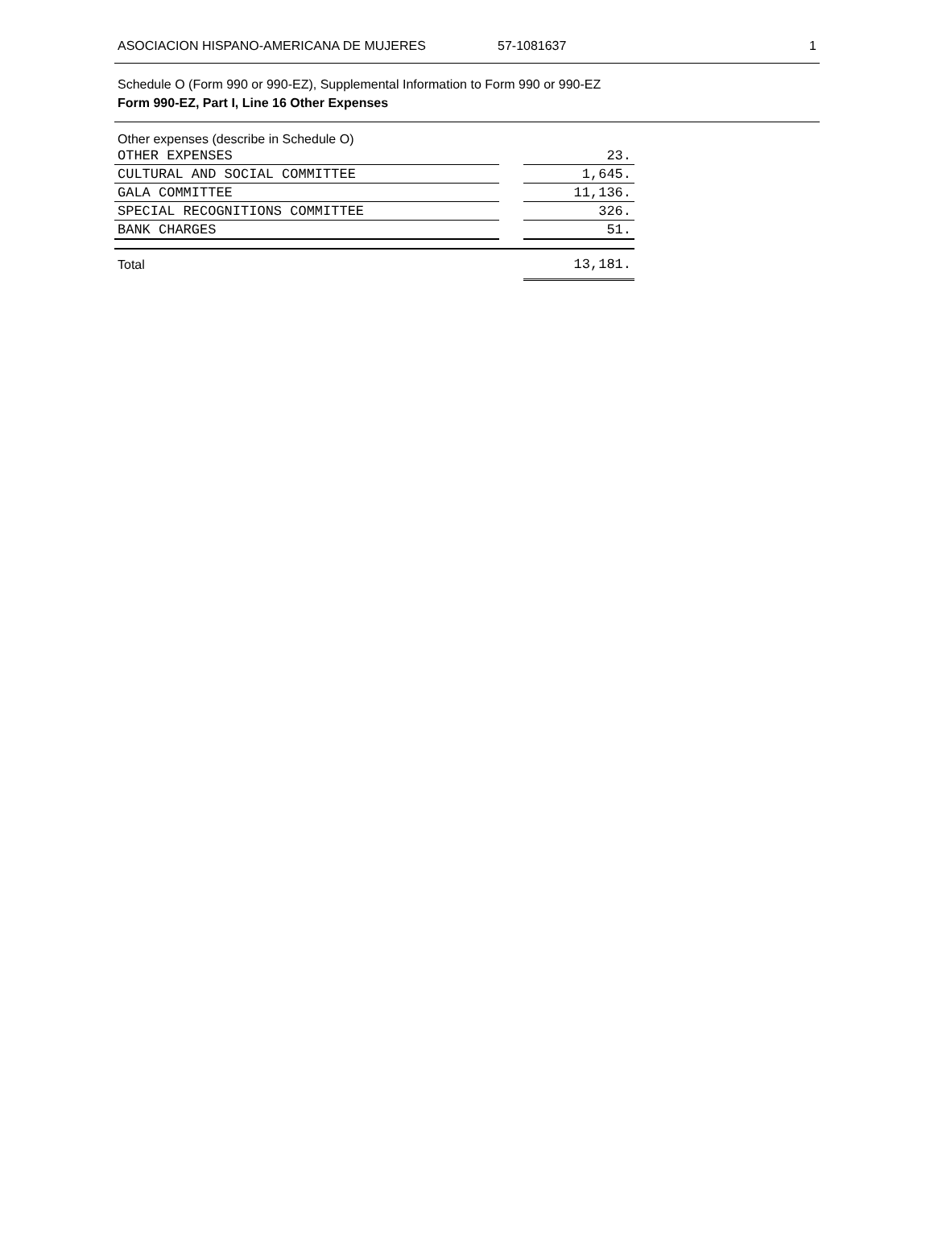ASOCIACION HISPANO-AMERICANA DE MUJERES 57-1081637 1
Schedule O (Form 990 or 990-EZ), Supplemental Information to Form 990 or 990-EZ
Form 990-EZ, Part I, Line 16 Other Expenses
Other expenses (describe in Schedule O)
| OTHER EXPENSES | | 23. |
| CULTURAL AND SOCIAL COMMITTEE | | 1,645. |
| GALA COMMITTEE | | 11,136. |
| SPECIAL RECOGNITIONS COMMITTEE | | 326. |
| BANK CHARGES | | 51. |
| Total | | 13,181. |